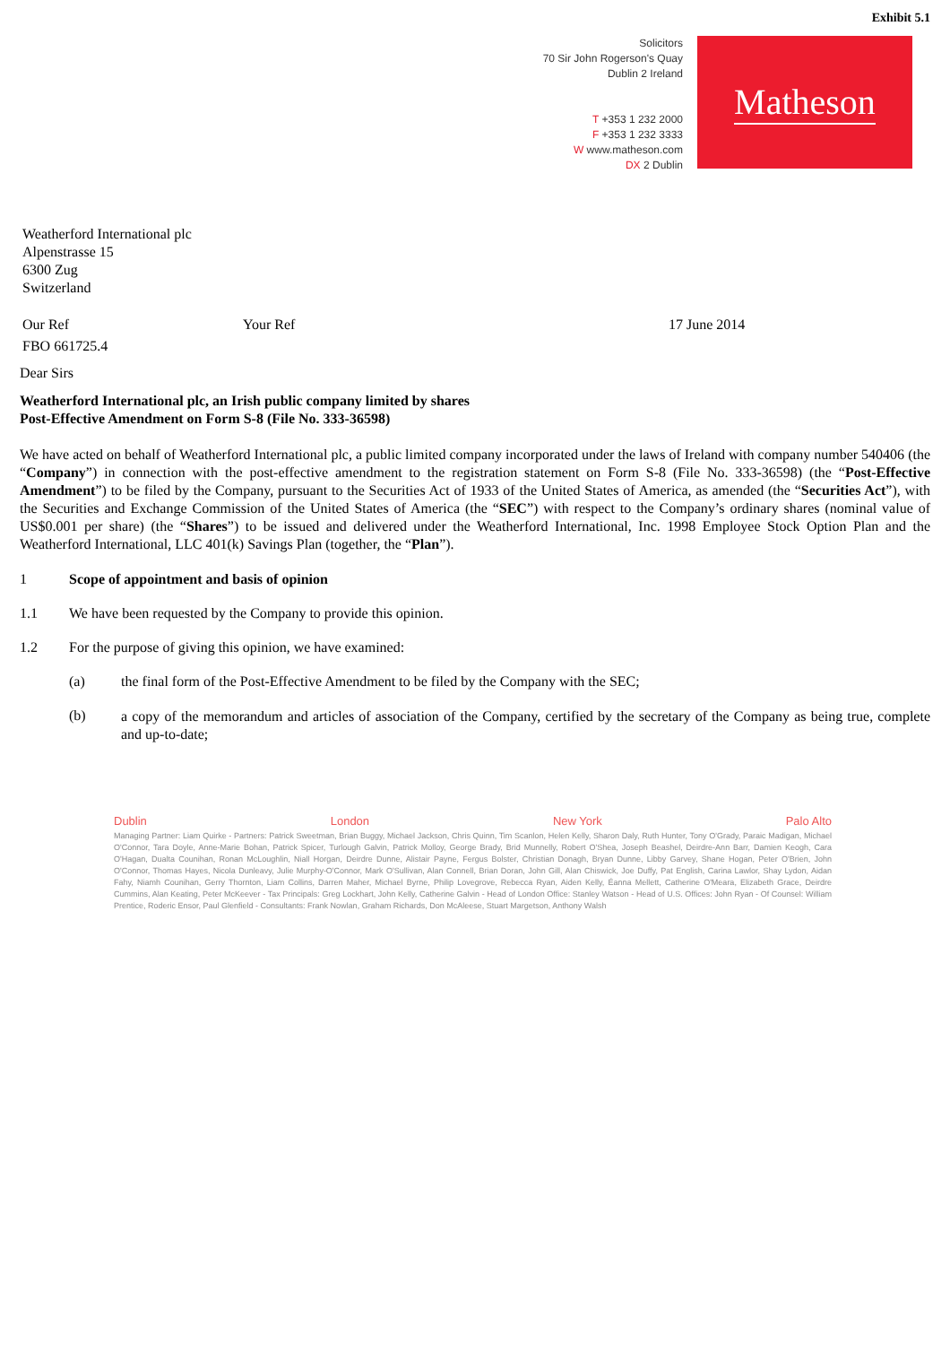Exhibit 5.1
Solicitors
70 Sir John Rogerson's Quay
Dublin 2 Ireland
T +353 1 232 2000
F +353 1 232 3333
W www.matheson.com
DX 2 Dublin
Matheson
Weatherford International plc
Alpenstrasse 15
6300 Zug
Switzerland
Our Ref Your Ref 17 June 2014
FBO 661725.4
Dear Sirs
Weatherford International plc, an Irish public company limited by shares
Post-Effective Amendment on Form S-8 (File No. 333-36598)
We have acted on behalf of Weatherford International plc, a public limited company incorporated under the laws of Ireland with company number 540406 (the “Company”) in connection with the post-effective amendment to the registration statement on Form S-8 (File No. 333-36598) (the “Post-Effective Amendment”) to be filed by the Company, pursuant to the Securities Act of 1933 of the United States of America, as amended (the “Securities Act”), with the Securities and Exchange Commission of the United States of America (the “SEC”) with respect to the Company’s ordinary shares (nominal value of US$0.001 per share) (the “Shares”) to be issued and delivered under the Weatherford International, Inc. 1998 Employee Stock Option Plan and the Weatherford International, LLC 401(k) Savings Plan (together, the “Plan”).
1 Scope of appointment and basis of opinion
1.1 We have been requested by the Company to provide this opinion.
1.2 For the purpose of giving this opinion, we have examined:
(a) the final form of the Post-Effective Amendment to be filed by the Company with the SEC;
(b) a copy of the memorandum and articles of association of the Company, certified by the secretary of the Company as being true, complete and up-to-date;
Dublin London New York Palo Alto
Managing Partner: Liam Quirke - Partners: Patrick Sweetman, Brian Buggy, Michael Jackson, Chris Quinn, Tim Scanlon, Helen Kelly, Sharon Daly, Ruth Hunter, Tony O'Grady, Paraic Madigan, Michael O'Connor, Tara Doyle, Anne-Marie Bohan, Patrick Spicer, Turlough Galvin, Patrick Molloy, George Brady, Brid Munnelly, Robert O'Shea, Joseph Beashel, Deirdre-Ann Barr, Damien Keogh, Cara O'Hagan, Dualta Counihan, Ronan McLoughlin, Niall Horgan, Deirdre Dunne, Alistair Payne, Fergus Bolster, Christian Donagh, Bryan Dunne, Libby Garvey, Shane Hogan, Peter O'Brien, John O'Connor, Thomas Hayes, Nicola Dunleavy, Julie Murphy-O'Connor, Mark O'Sullivan, Alan Connell, Brian Doran, John Gill, Alan Chiswick, Joe Duffy, Pat English, Carina Lawlor, Shay Lydon, Aidan Fahy, Niamh Counihan, Gerry Thornton, Liam Collins, Darren Maher, Michael Byrne, Philip Lovegrove, Rebecca Ryan, Aiden Kelly, Éanna Mellett, Catherine O'Meara, Elizabeth Grace, Deirdre Cummins, Alan Keating, Peter McKeever - Tax Principals: Greg Lockhart, John Kelly, Catherine Galvin - Head of London Office: Stanley Watson - Head of U.S. Offices: John Ryan - Of Counsel: William Prentice, Roderic Ensor, Paul Glenfield - Consultants: Frank Nowlan, Graham Richards, Don McAleese, Stuart Margetson, Anthony Walsh